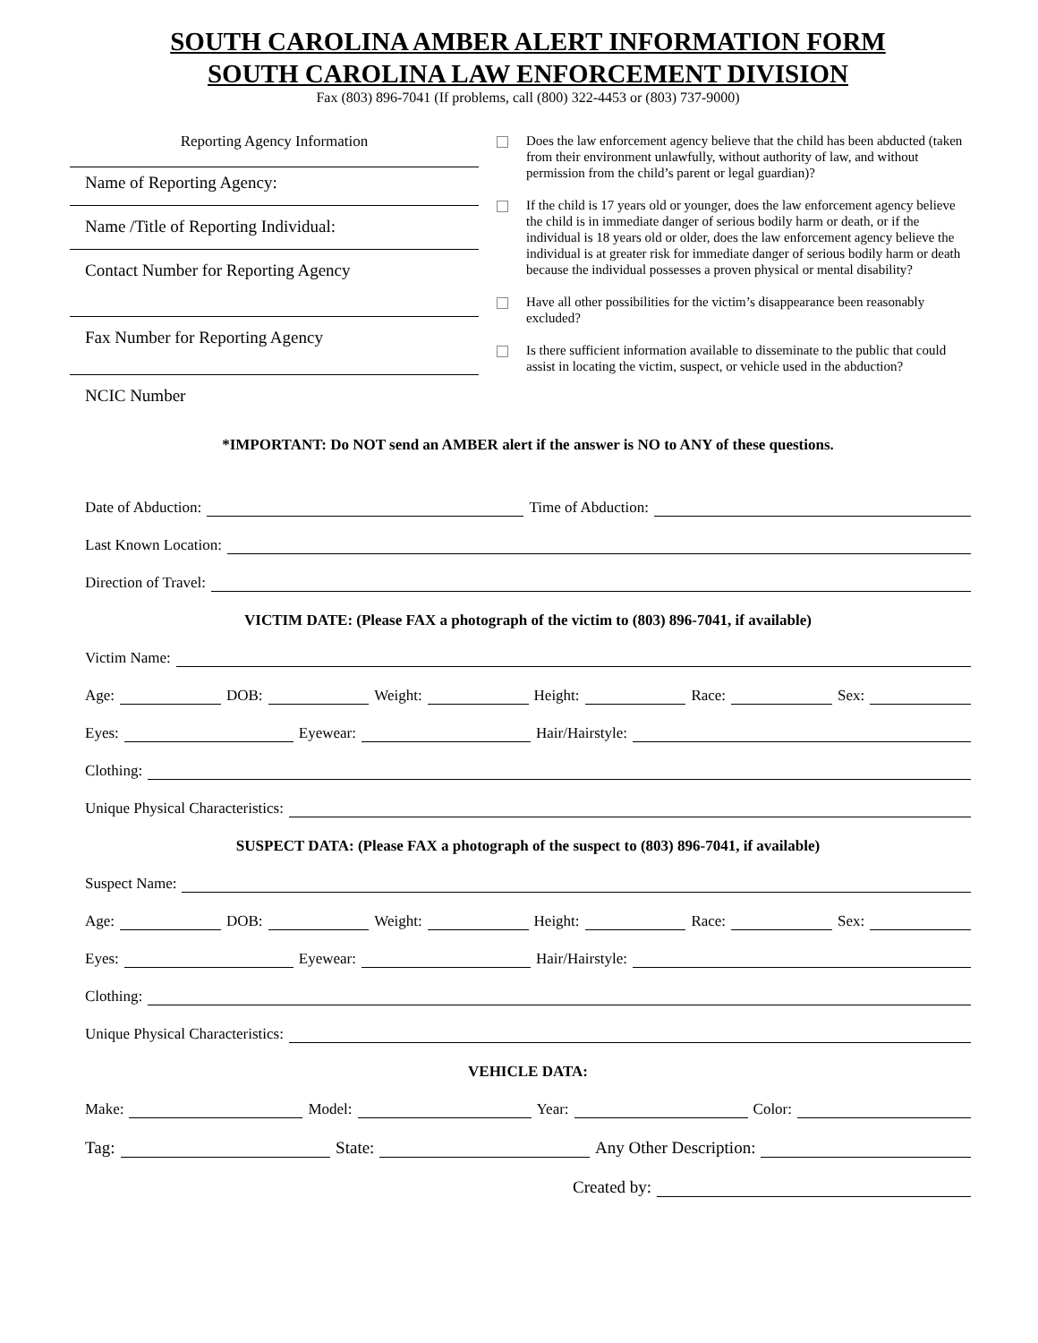SOUTH CAROLINA AMBER ALERT INFORMATION FORM
SOUTH CAROLINA LAW ENFORCEMENT DIVISION
Fax (803) 896-7041 (If problems, call (800) 322-4453 or (803) 737-9000)
Reporting Agency Information
Name of Reporting Agency:
Name /Title of Reporting Individual:
Contact Number for Reporting Agency
Fax Number for Reporting Agency
NCIC Number
Does the law enforcement agency believe that the child has been abducted (taken from their environment unlawfully, without authority of law, and without permission from the child’s parent or legal guardian)?
If the child is 17 years old or younger, does the law enforcement agency believe the child is in immediate danger of serious bodily harm or death, or if the individual is 18 years old or older, does the law enforcement agency believe the individual is at greater risk for immediate danger of serious bodily harm or death because the individual possesses a proven physical or mental disability?
Have all other possibilities for the victim’s disappearance been reasonably excluded?
Is there sufficient information available to disseminate to the public that could assist in locating the victim, suspect, or vehicle used in the abduction?
*IMPORTANT: Do NOT send an AMBER alert if the answer is NO to ANY of these questions.
Date of Abduction: Time of Abduction:
Last Known Location:
Direction of Travel:
VICTIM DATE: (Please FAX a photograph of the victim to (803) 896-7041, if available)
Victim Name:
Age: DOB: Weight: Height: Race: Sex:
Eyes: Eyewear: Hair/Hairstyle:
Clothing:
Unique Physical Characteristics:
SUSPECT DATA: (Please FAX a photograph of the suspect to (803) 896-7041, if available)
Suspect Name:
Age: DOB: Weight: Height: Race: Sex:
Eyes: Eyewear: Hair/Hairstyle:
Clothing:
Unique Physical Characteristics:
VEHICLE DATA:
Make: Model: Year: Color:
Tag: State: Any Other Description:
Created by: